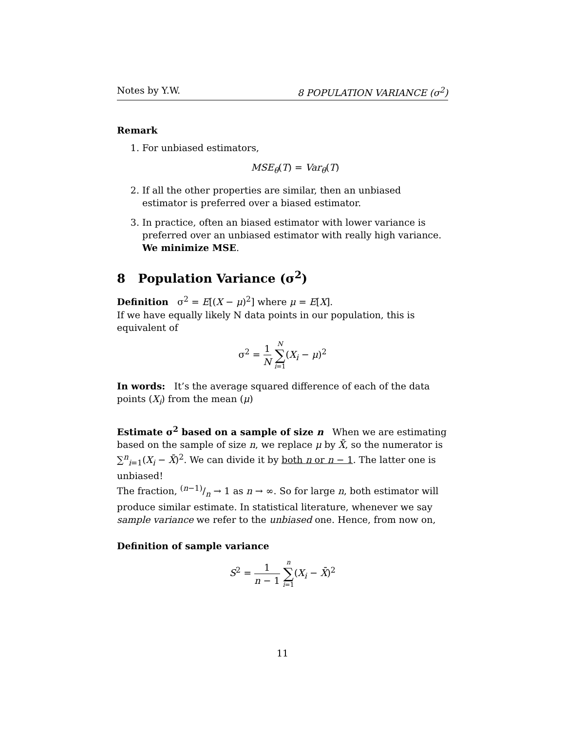Notes by Y.W. 8 POPULATION VARIANCE (σ<sup>2</sup>)
Remark
1. For unbiased estimators,
MSE<sub>θ</sub>(T) = Var<sub>θ</sub>(T)
2. If all the other properties are similar, then an unbiased estimator is preferred over a biased estimator.
3. In practice, often an biased estimator with lower variance is preferred over an unbiased estimator with really high variance. We minimize MSE.
8 Population Variance (σ<sup>2</sup>)
Definition σ<sup>2</sup> = E[(X − μ)<sup>2</sup>] where μ = E[X].
If we have equally likely N data points in our population, this is equivalent of
σ<sup>2</sup> = 1 N N ∑ i=1(X<sub>i</sub> − μ)<sup>2</sup>
In words: It’s the average squared difference of each of the data points (X<sub>i</sub>) from the mean (μ)
Estimate σ<sup>2</sup> based on a sample of size n When we are estimating based on the sample of size n, we replace μ by X̄, so the numerator is ∑<sup>n</sup><sub>i=1</sub>(X<sub>i</sub> − X̄)<sup>2</sup>. We can divide it by both n or n − 1. The latter one is unbiased!
The fraction, (n−1)/n → 1 as n → ∞. So for large n, both estimator will produce similar estimate. In statistical literature, whenever we say sample variance we refer to the unbiased one. Hence, from now on,
Definition of sample variance
S<sup>2</sup> = 1 n − 1 n ∑ i=1(X<sub>i</sub> − X̄)<sup>2</sup>
11